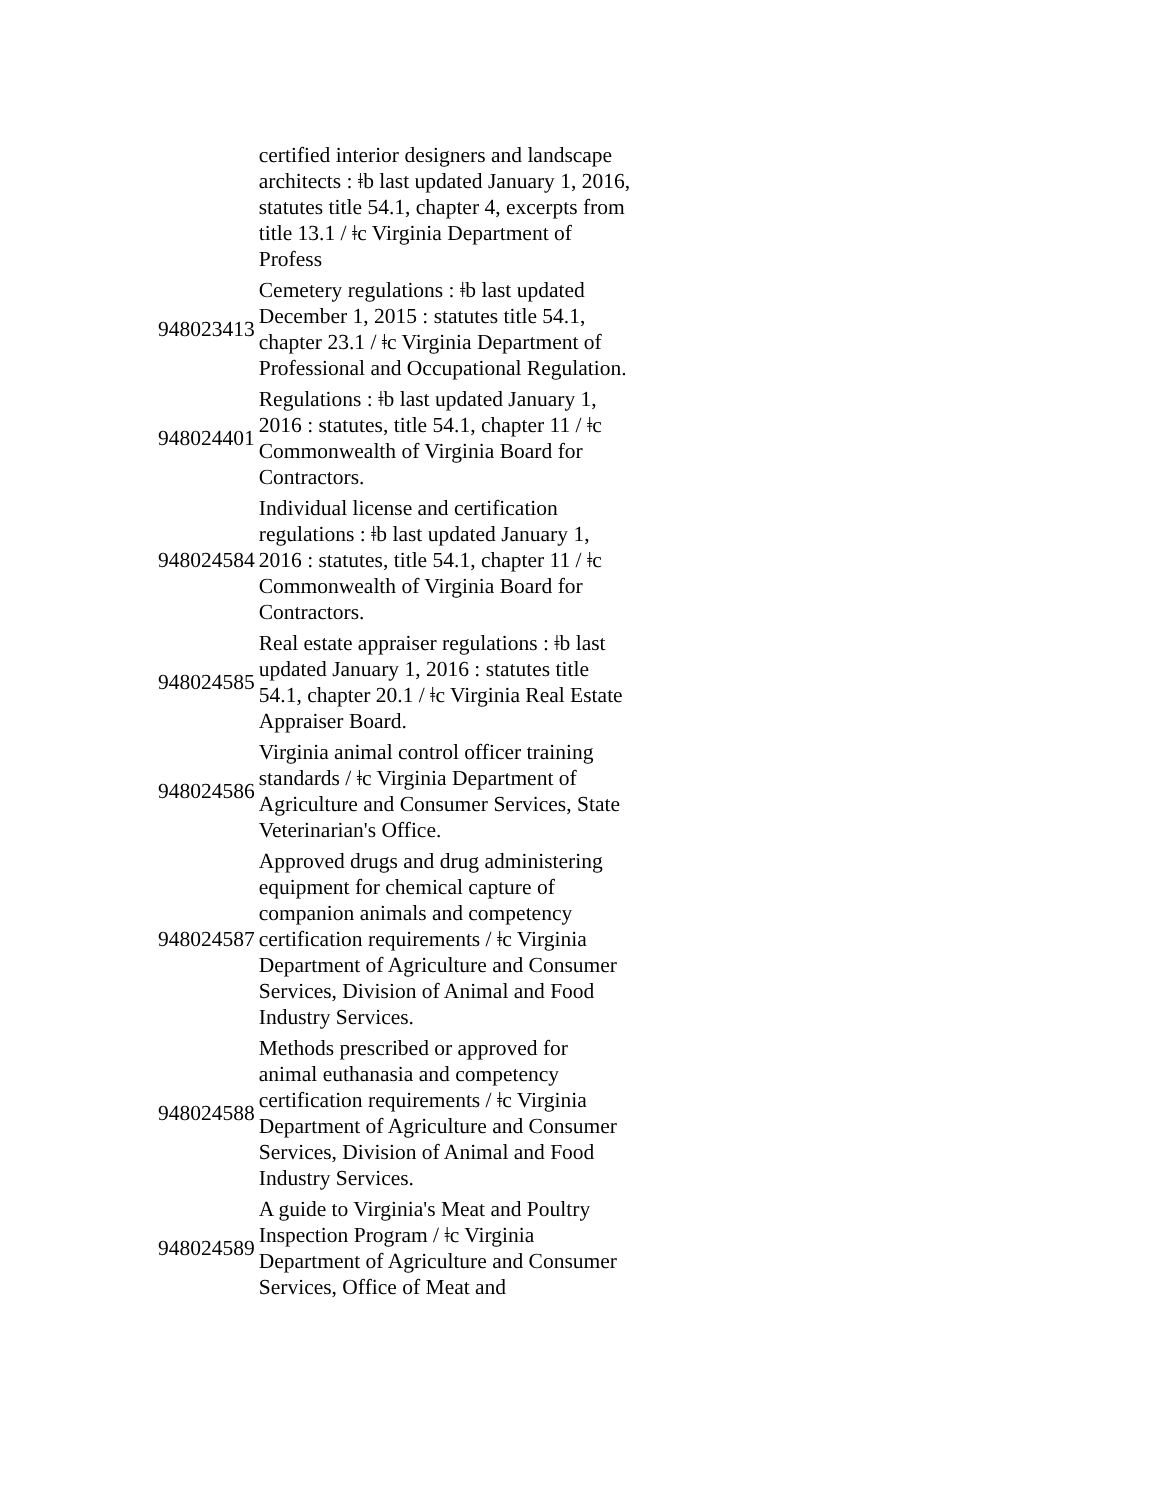| | certified interior designers and landscape architects : ǂb last updated January 1, 2016, statutes title 54.1, chapter 4, excerpts from title 13.1 / ǂc Virginia Department of Profess |
| 948023413 | Cemetery regulations : ǂb last updated December 1, 2015 : statutes title 54.1, chapter 23.1 / ǂc Virginia Department of Professional and Occupational Regulation. |
| 948024401 | Regulations : ǂb last updated January 1, 2016 : statutes, title 54.1, chapter 11 / ǂc Commonwealth of Virginia Board for Contractors. |
| 948024584 | Individual license and certification regulations : ǂb last updated January 1, 2016 : statutes, title 54.1, chapter 11 / ǂc Commonwealth of Virginia Board for Contractors. |
| 948024585 | Real estate appraiser regulations : ǂb last updated January 1, 2016 : statutes title 54.1, chapter 20.1 / ǂc Virginia Real Estate Appraiser Board. |
| 948024586 | Virginia animal control officer training standards / ǂc Virginia Department of Agriculture and Consumer Services, State Veterinarian's Office. |
| 948024587 | Approved drugs and drug administering equipment for chemical capture of companion animals and competency certification requirements / ǂc Virginia Department of Agriculture and Consumer Services, Division of Animal and Food Industry Services. |
| 948024588 | Methods prescribed or approved for animal euthanasia and competency certification requirements / ǂc Virginia Department of Agriculture and Consumer Services, Division of Animal and Food Industry Services. |
| 948024589 | A guide to Virginia's Meat and Poultry Inspection Program / ǂc Virginia Department of Agriculture and Consumer Services, Office of Meat and |